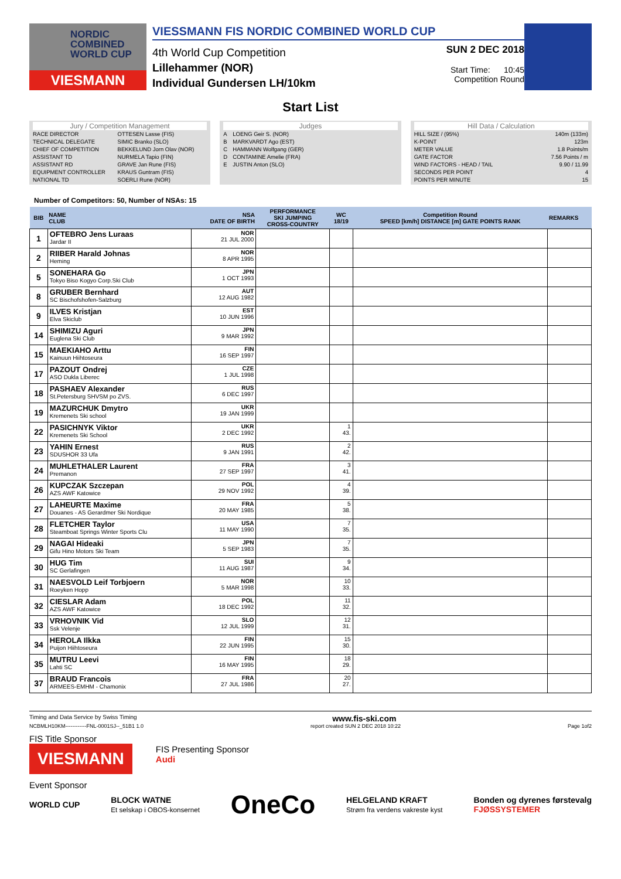NORDIC
COMBINED
WORLD CUP
VIESMANN
VIESSMANN FIS NORDIC COMBINED WORLD CUP
4th World Cup Competition
Lillehammer (NOR)
Individual Gundersen LH/10km
SUN 2 DEC 2018
Start Time: 10:45
Competition Round
Start List
Jury / Competition Management
| RACE DIRECTOR | OTTESEN Lasse (FIS) |
| TECHNICAL DELEGATE | SIMIC Branko (SLO) |
| CHIEF OF COMPETITION | BEKKELUND Jorn Olav (NOR) |
| ASSISTANT TD | NURMELA Tapio (FIN) |
| ASSISTANT RD | GRAVE Jan Rune (FIS) |
| EQUIPMENT CONTROLLER | KRAUS Guntram (FIS) |
| NATIONAL TD | SOERLI Rune (NOR) |
Judges
| A | LOENG Geir S. (NOR) |
| B | MARKVARDT Ago (EST) |
| C | HAMMANN Wolfgang (GER) |
| D | CONTAMINE Amelie (FRA) |
| E | JUSTIN Anton (SLO) |
Hill Data / Calculation
| HILL SIZE / (95%) | 140m (133m) |
| K-POINT | 123m |
| METER VALUE | 1.8 Points/m |
| GATE FACTOR | 7.56 Points / m |
| WIND FACTORS - HEAD / TAIL | 9.90 / 11.99 |
| SECONDS PER POINT | 4 |
| POINTS PER MINUTE | 15 |
Number of Competitors: 50, Number of NSAs: 15
| BIB | NAME CLUB | NSA DATE OF BIRTH | PERFORMANCE SKI JUMPING CROSS-COUNTRY | WC 18/19 | Competition Round SPEED [km/h] DISTANCE [m] GATE POINTS RANK | REMARKS |
| --- | --- | --- | --- | --- | --- | --- |
| 1 | OFTEBRO Jens Luraas Jardar II | NOR 21 JUL 2000 | | | | |
| 2 | RIIBER Harald Johnas Heming | NOR 8 APR 1995 | | | | |
| 5 | SONEHARA Go Tokyo Biso Kogyo Corp.Ski Club | JPN 1 OCT 1993 | | | | |
| 8 | GRUBER Bernhard SC Bischofshofen-Salzburg | AUT 12 AUG 1982 | | | | |
| 9 | ILVES Kristjan Elva Skiclub | EST 10 JUN 1996 | | | | |
| 14 | SHIMIZU Aguri Euglena Ski Club | JPN 9 MAR 1992 | | | | |
| 15 | MAEKIAHO Arttu Kainuun Hiihtoseura | FIN 16 SEP 1997 | | | | |
| 17 | PAZOUT Ondrej ASO Dukla Liberec | CZE 1 JUL 1998 | | | | |
| 18 | PASHAEV Alexander St.Petersburg SHVSM po ZVS. | RUS 6 DEC 1997 | | | | |
| 19 | MAZURCHUK Dmytro Kremenets Ski school | UKR 19 JAN 1999 | | | | |
| 22 | PASICHNYK Viktor Kremenets Ski School | UKR 2 DEC 1992 | | 1 43. | | |
| 23 | YAHIN Ernest SDUSHOR 33 Ufa | RUS 9 JAN 1991 | | 2 42. | | |
| 24 | MUHLETHALER Laurent Premanon | FRA 27 SEP 1997 | | 3 41. | | |
| 26 | KUPCZAK Szczepan AZS AWF Katowice | POL 29 NOV 1992 | | 4 39. | | |
| 27 | LAHEURTE Maxime Douanes - AS Gerardmer Ski Nordique | FRA 20 MAY 1985 | | 5 38. | | |
| 28 | FLETCHER Taylor Steamboat Springs Winter Sports Clu | USA 11 MAY 1990 | | 7 35. | | |
| 29 | NAGAI Hideaki Gifu Hino Motors Ski Team | JPN 5 SEP 1983 | | 7 35. | | |
| 30 | HUG Tim SC Gerlafingen | SUI 11 AUG 1987 | | 9 34. | | |
| 31 | NAESVOLD Leif Torbjoern Roeyken Hopp | NOR 5 MAR 1998 | | 10 33. | | |
| 32 | CIESLAR Adam AZS AWF Katowice | POL 18 DEC 1992 | | 11 32. | | |
| 33 | VRHOVNIK Vid Ssk Velenje | SLO 12 JUL 1999 | | 12 31. | | |
| 34 | HEROLA Ilkka Puijon Hiihtoseura | FIN 22 JUN 1995 | | 15 30. | | |
| 35 | MUTRU Leevi Lahti SC | FIN 16 MAY 1995 | | 18 29. | | |
| 37 | BRAUD Francois ARMEES-EMHM - Chamonix | FRA 27 JUL 1986 | | 20 27. | | |
Timing and Data Service by Swiss Timing www.fis-ski.com
NCBMLH10KM------------FNL-0001SJ--_51B1 1.0 report created SUN 2 DEC 2018 10:22 Page 1of2
FIS Title Sponsor
VIESMANN
FIS Presenting Sponsor
Audi
Event Sponsor
WORLD CUP BLOCK WATNE
Et selskap i OBOS-konsernet OneCo HELGELAND KRAFT
Strøm fra verdens vakreste kyst Bonden og dyrenes førstevalg
FJØSSYSTEMER